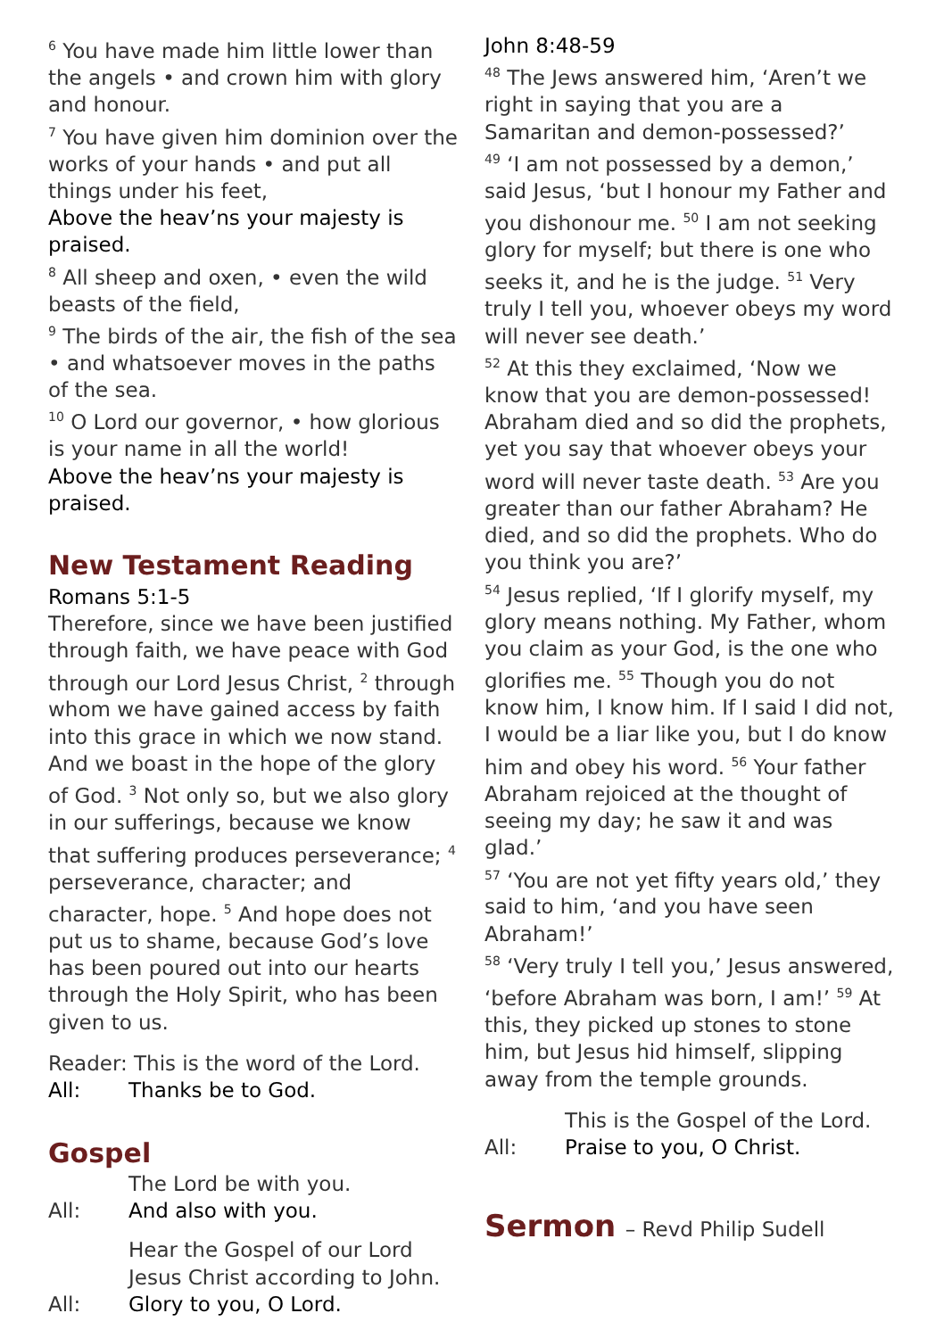<sup>6</sup> You have made him little lower than the angels • and crown him with glory and honour.
<sup>7</sup> You have given him dominion over the works of your hands • and put all things under his feet,
Above the heav’ns your majesty is praised.
<sup>8</sup> All sheep and oxen, • even the wild beasts of the field,
<sup>9</sup> The birds of the air, the fish of the sea • and whatsoever moves in the paths of the sea.
<sup>10</sup> O Lord our governor, • how glorious is your name in all the world!
Above the heav’ns your majesty is praised.
New Testament Reading
Romans 5:1-5
Therefore, since we have been justified through faith, we have peace with God through our Lord Jesus Christ, <sup>2</sup> through whom we have gained access by faith into this grace in which we now stand. And we boast in the hope of the glory of God. <sup>3</sup> Not only so, but we also glory in our sufferings, because we know that suffering produces perseverance; <sup>4</sup> perseverance, character; and character, hope. <sup>5</sup> And hope does not put us to shame, because God’s love has been poured out into our hearts through the Holy Spirit, who has been given to us.
Reader: This is the word of the Lord.
All: Thanks be to God.
Gospel
The Lord be with you.
All: And also with you.
Hear the Gospel of our Lord Jesus Christ according to John.
All: Glory to you, O Lord.
John 8:48-59
<sup>48</sup> The Jews answered him, ‘Aren’t we right in saying that you are a Samaritan and demon-possessed?’
<sup>49</sup> ‘I am not possessed by a demon,’ said Jesus, ‘but I honour my Father and you dishonour me. <sup>50</sup> I am not seeking glory for myself; but there is one who seeks it, and he is the judge. <sup>51</sup> Very truly I tell you, whoever obeys my word will never see death.’
<sup>52</sup> At this they exclaimed, ‘Now we know that you are demon-possessed! Abraham died and so did the prophets, yet you say that whoever obeys your word will never taste death. <sup>53</sup> Are you greater than our father Abraham? He died, and so did the prophets. Who do you think you are?’
<sup>54</sup> Jesus replied, ‘If I glorify myself, my glory means nothing. My Father, whom you claim as your God, is the one who glorifies me. <sup>55</sup> Though you do not know him, I know him. If I said I did not, I would be a liar like you, but I do know him and obey his word. <sup>56</sup> Your father Abraham rejoiced at the thought of seeing my day; he saw it and was glad.’
<sup>57</sup> ‘You are not yet fifty years old,’ they said to him, ‘and you have seen Abraham!’
<sup>58</sup> ‘Very truly I tell you,’ Jesus answered, ‘before Abraham was born, I am!’ <sup>59</sup> At this, they picked up stones to stone him, but Jesus hid himself, slipping away from the temple grounds.
This is the Gospel of the Lord.
All: Praise to you, O Christ.
Sermon – Revd Philip Sudell